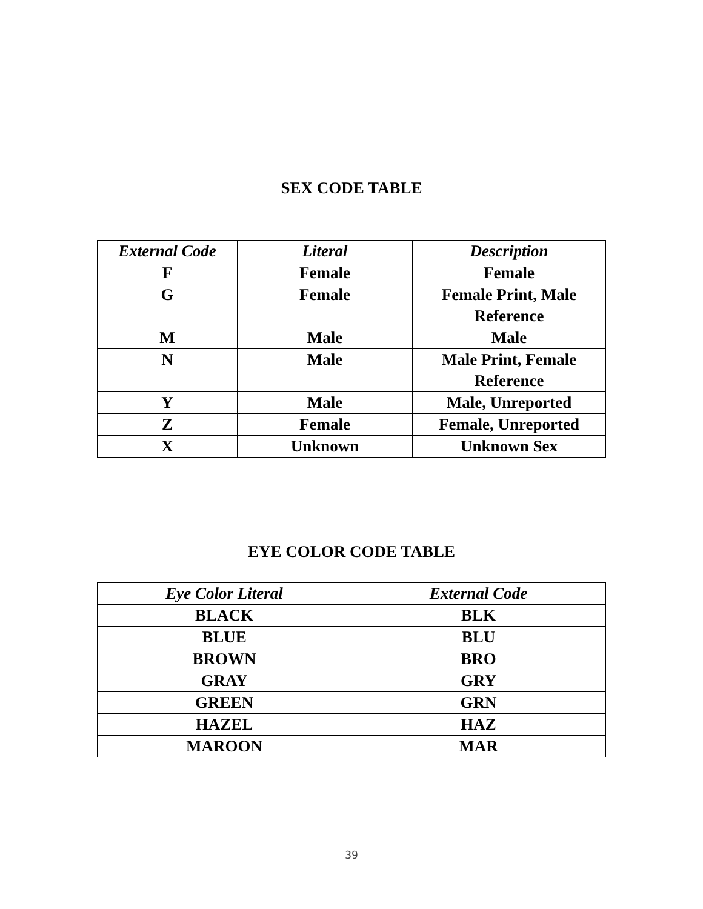SEX CODE TABLE
| External Code | Literal | Description |
| --- | --- | --- |
| F | Female | Female |
| G | Female | Female Print, Male Reference |
| M | Male | Male |
| N | Male | Male Print, Female Reference |
| Y | Male | Male, Unreported |
| Z | Female | Female, Unreported |
| X | Unknown | Unknown Sex |
EYE COLOR CODE TABLE
| Eye Color Literal | External Code |
| --- | --- |
| BLACK | BLK |
| BLUE | BLU |
| BROWN | BRO |
| GRAY | GRY |
| GREEN | GRN |
| HAZEL | HAZ |
| MAROON | MAR |
39